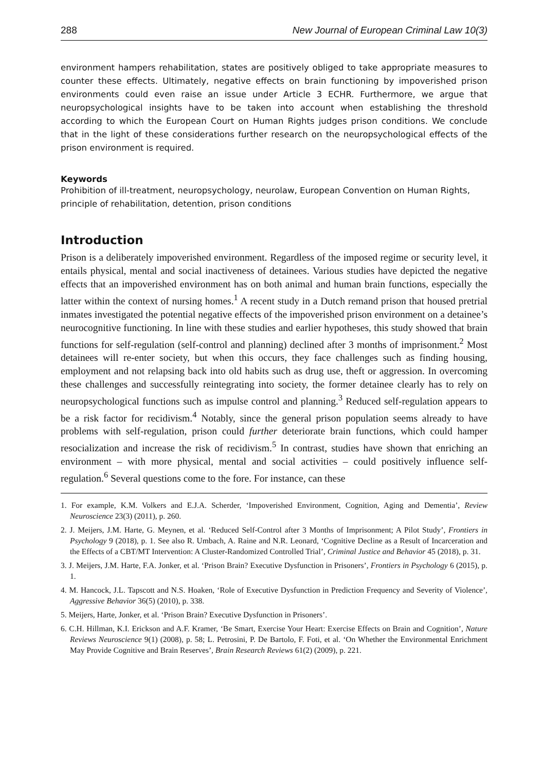288 New Journal of European Criminal Law 10(3)
environment hampers rehabilitation, states are positively obliged to take appropriate measures to counter these effects. Ultimately, negative effects on brain functioning by impoverished prison environments could even raise an issue under Article 3 ECHR. Furthermore, we argue that neuropsychological insights have to be taken into account when establishing the threshold according to which the European Court on Human Rights judges prison conditions. We conclude that in the light of these considerations further research on the neuropsychological effects of the prison environment is required.
Keywords
Prohibition of ill-treatment, neuropsychology, neurolaw, European Convention on Human Rights, principle of rehabilitation, detention, prison conditions
Introduction
Prison is a deliberately impoverished environment. Regardless of the imposed regime or security level, it entails physical, mental and social inactiveness of detainees. Various studies have depicted the negative effects that an impoverished environment has on both animal and human brain functions, especially the latter within the context of nursing homes.<sup>1</sup> A recent study in a Dutch remand prison that housed pretrial inmates investigated the potential negative effects of the impoverished prison environment on a detainee’s neurocognitive functioning. In line with these studies and earlier hypotheses, this study showed that brain functions for self-regulation (self-control and planning) declined after 3 months of imprisonment.<sup>2</sup> Most detainees will re-enter society, but when this occurs, they face challenges such as finding housing, employment and not relapsing back into old habits such as drug use, theft or aggression. In overcoming these challenges and successfully reintegrating into society, the former detainee clearly has to rely on neuropsychological functions such as impulse control and planning.<sup>3</sup> Reduced self-regulation appears to be a risk factor for recidivism.<sup>4</sup> Notably, since the general prison population seems already to have problems with self-regulation, prison could further deteriorate brain functions, which could hamper resocialization and increase the risk of recidivism.<sup>5</sup> In contrast, studies have shown that enriching an environment – with more physical, mental and social activities – could positively influence self-regulation.<sup>6</sup> Several questions come to the fore. For instance, can these
1. For example, K.M. Volkers and E.J.A. Scherder, ‘Impoverished Environment, Cognition, Aging and Dementia’, Review Neuroscience 23(3) (2011), p. 260.
2. J. Meijers, J.M. Harte, G. Meynen, et al. ‘Reduced Self-Control after 3 Months of Imprisonment; A Pilot Study’, Frontiers in Psychology 9 (2018), p. 1. See also R. Umbach, A. Raine and N.R. Leonard, ‘Cognitive Decline as a Result of Incarceration and the Effects of a CBT/MT Intervention: A Cluster-Randomized Controlled Trial’, Criminal Justice and Behavior 45 (2018), p. 31.
3. J. Meijers, J.M. Harte, F.A. Jonker, et al. ‘Prison Brain? Executive Dysfunction in Prisoners’, Frontiers in Psychology 6 (2015), p. 1.
4. M. Hancock, J.L. Tapscott and N.S. Hoaken, ‘Role of Executive Dysfunction in Prediction Frequency and Severity of Violence’, Aggressive Behavior 36(5) (2010), p. 338.
5. Meijers, Harte, Jonker, et al. ‘Prison Brain? Executive Dysfunction in Prisoners’.
6. C.H. Hillman, K.I. Erickson and A.F. Kramer, ‘Be Smart, Exercise Your Heart: Exercise Effects on Brain and Cognition’, Nature Reviews Neuroscience 9(1) (2008), p. 58; L. Petrosini, P. De Bartolo, F. Foti, et al. ‘On Whether the Environmental Enrichment May Provide Cognitive and Brain Reserves’, Brain Research Reviews 61(2) (2009), p. 221.